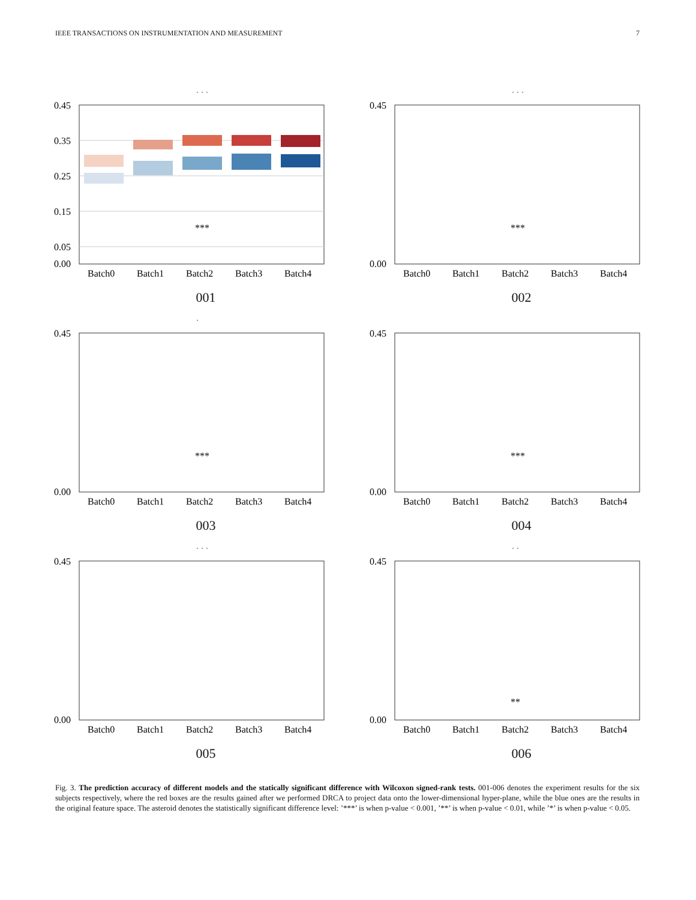IEEE TRANSACTIONS ON INSTRUMENTATION AND MEASUREMENT 7
0.45
0.35
0.25
0.15
0.05
0.00
Batch0
Batch1
Batch2
Batch3
Batch4
***
***
001
0.45
0.00
Batch0
Batch1
Batch2
Batch3
Batch4
***
***
002
0.45
0.00
Batch0
Batch1
Batch2
Batch3
Batch4
*
***
003
0.45
0.00
Batch0
Batch1
Batch2
Batch3
Batch4
***
004
0.45
0.00
Batch0
Batch1
Batch2
Batch3
Batch4
***
005
0.45
0.00
Batch0
Batch1
Batch2
Batch3
Batch4
**
**
006
Fig. 3. The prediction accuracy of different models and the statically significant difference with Wilcoxon signed-rank tests. 001-006 denotes the experiment results for the six subjects respectively, where the red boxes are the results gained after we performed DRCA to project data onto the lower-dimensional hyper-plane, while the blue ones are the results in the original feature space. The asteroid denotes the statistically significant difference level: ’***’ is when p-value < 0.001, ’**’ is when p-value < 0.01, while ’*’ is when p-value < 0.05.